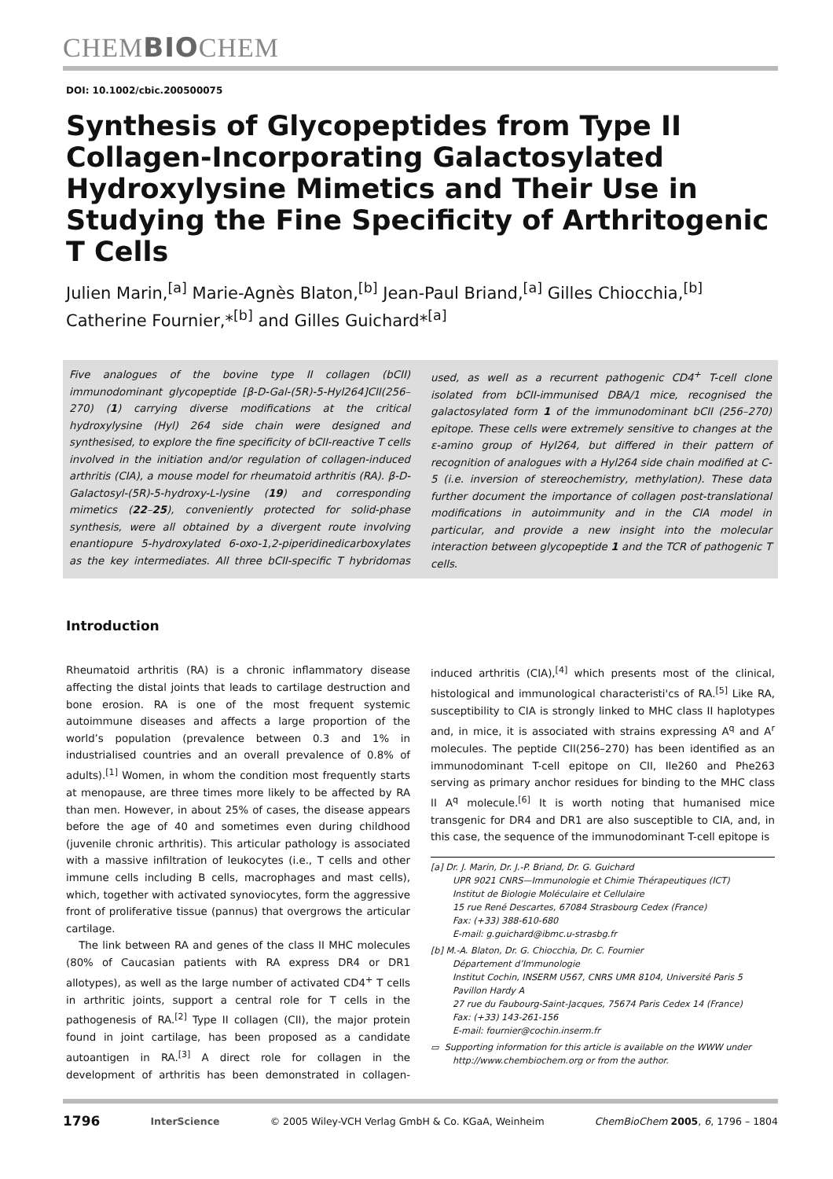CHEMBIOCHEM
DOI: 10.1002/cbic.200500075
Synthesis of Glycopeptides from Type II Collagen-Incorporating Galactosylated Hydroxylysine Mimetics and Their Use in Studying the Fine Specificity of Arthritogenic T Cells
Julien Marin,<sup>[a]</sup> Marie-Agnès Blaton,<sup>[b]</sup> Jean-Paul Briand,<sup>[a]</sup> Gilles Chiocchia,<sup>[b]</sup> Catherine Fournier,*<sup>[b]</sup> and Gilles Guichard*<sup>[a]</sup>
Five analogues of the bovine type II collagen (bCII) immunodominant glycopeptide [β-D-Gal-(5R)-5-Hyl264]CII(256–270) (1) carrying diverse modifications at the critical hydroxylysine (Hyl) 264 side chain were designed and synthesised, to explore the fine specificity of bCII-reactive T cells involved in the initiation and/or regulation of collagen-induced arthritis (CIA), a mouse model for rheumatoid arthritis (RA). β-D-Galactosyl-(5R)-5-hydroxy-L-lysine (19) and corresponding mimetics (22–25), conveniently protected for solid-phase synthesis, were all obtained by a divergent route involving enantiopure 5-hydroxylated 6-oxo-1,2-piperidinedicarboxylates as the key intermediates. All three bCII-specific T hybridomas used, as well as a recurrent pathogenic CD4<sup>+</sup> T-cell clone isolated from bCII-immunised DBA/1 mice, recognised the galactosylated form 1 of the immunodominant bCII (256–270) epitope. These cells were extremely sensitive to changes at the ε-amino group of Hyl264, but differed in their pattern of recognition of analogues with a Hyl264 side chain modified at C-5 (i.e. inversion of stereochemistry, methylation). These data further document the importance of collagen post-translational modifications in autoimmunity and in the CIA model in particular, and provide a new insight into the molecular interaction between glycopeptide 1 and the TCR of pathogenic T cells.
Introduction
Rheumatoid arthritis (RA) is a chronic inflammatory disease affecting the distal joints that leads to cartilage destruction and bone erosion. RA is one of the most frequent systemic autoimmune diseases and affects a large proportion of the world’s population (prevalence between 0.3 and 1% in industrialised countries and an overall prevalence of 0.8% of adults).<sup>[1]</sup> Women, in whom the condition most frequently starts at menopause, are three times more likely to be affected by RA than men. However, in about 25% of cases, the disease appears before the age of 40 and sometimes even during childhood (juvenile chronic arthritis). This articular pathology is associated with a massive infiltration of leukocytes (i.e., T cells and other immune cells including B cells, macrophages and mast cells), which, together with activated synoviocytes, form the aggressive front of proliferative tissue (pannus) that overgrows the articular cartilage.
The link between RA and genes of the class II MHC molecules (80% of Caucasian patients with RA express DR4 or DR1 allotypes), as well as the large number of activated CD4<sup>+</sup> T cells in arthritic joints, support a central role for T cells in the pathogenesis of RA.<sup>[2]</sup> Type II collagen (CII), the major protein found in joint cartilage, has been proposed as a candidate autoantigen in RA.<sup>[3]</sup> A direct role for collagen in the development of arthritis has been demonstrated in collagen-induced arthritis (CIA),<sup>[4]</sup> which presents most of the clinical, histological and immunological characteristi'cs of RA.<sup>[5]</sup> Like RA, susceptibility to CIA is strongly linked to MHC class II haplotypes and, in mice, it is associated with strains expressing A<sup>q</sup> and A<sup>r</sup> molecules. The peptide CII(256–270) has been identified as an immunodominant T-cell epitope on CII, Ile260 and Phe263 serving as primary anchor residues for binding to the MHC class II A<sup>q</sup> molecule.<sup>[6]</sup> It is worth noting that humanised mice transgenic for DR4 and DR1 are also susceptible to CIA, and, in this case, the sequence of the immunodominant T-cell epitope is
[a] Dr. J. Marin, Dr. J.-P. Briand, Dr. G. Guichard
UPR 9021 CNRS—Immunologie et Chimie Thérapeutiques (ICT)
Institut de Biologie Moléculaire et Cellulaire
15 rue René Descartes, 67084 Strasbourg Cedex (France)
Fax: (+33) 388-610-680
E-mail: g.guichard@ibmc.u-strasbg.fr
[b] M.-A. Blaton, Dr. G. Chiocchia, Dr. C. Fournier
Département d’Immunologie
Institut Cochin, INSERM U567, CNRS UMR 8104, Université Paris 5
Pavillon Hardy A
27 rue du Faubourg-Saint-Jacques, 75674 Paris Cedex 14 (France)
Fax: (+33) 143-261-156
E-mail: fournier@cochin.inserm.fr
▭ Supporting information for this article is available on the WWW under http://www.chembiochem.org or from the author.
1796 InterScience © 2005 Wiley-VCH Verlag GmbH & Co. KGaA, Weinheim ChemBioChem 2005, 6, 1796 – 1804